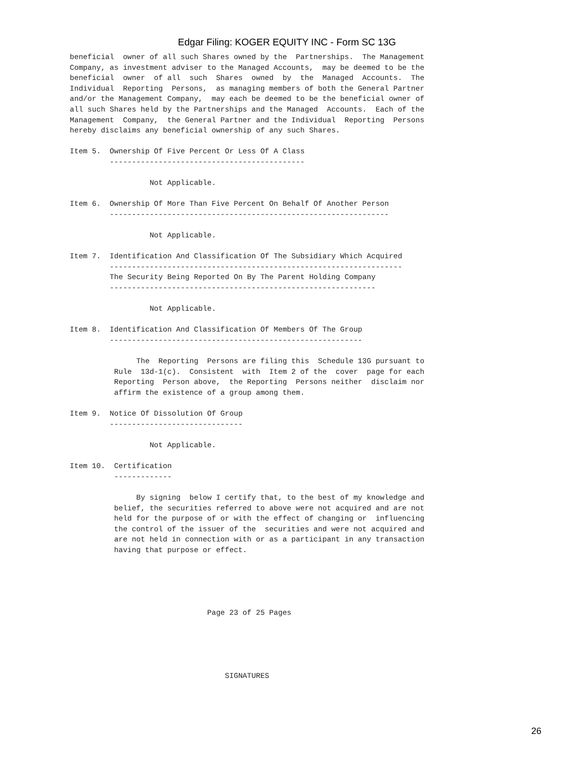Edgar Filing: KOGER EQUITY INC - Form SC 13G
beneficial  owner of all such Shares owned by the  Partnerships.  The Management
Company, as investment adviser to the Managed Accounts,  may be deemed to be the
beneficial  owner  of all  such  Shares  owned  by  the  Managed  Accounts.  The
Individual  Reporting  Persons,  as managing members of both the General Partner
and/or the Management Company,  may each be deemed to be the beneficial owner of
all such Shares held by the Partnerships and the Managed  Accounts.  Each of the
Management  Company,  the General Partner and the Individual  Reporting  Persons
hereby disclaims any beneficial ownership of any such Shares.

Item 5.  Ownership Of Five Percent Or Less Of A Class
         --------------------------------------------

                  Not Applicable.

Item 6.  Ownership Of More Than Five Percent On Behalf Of Another Person
         ---------------------------------------------------------------

                  Not Applicable.

Item 7.  Identification And Classification Of The Subsidiary Which Acquired
         ------------------------------------------------------------------
         The Security Being Reported On By The Parent Holding Company
         ------------------------------------------------------------

                  Not Applicable.

Item 8.  Identification And Classification Of Members Of The Group
         ---------------------------------------------------------

               The  Reporting  Persons are filing this  Schedule 13G pursuant to
          Rule  13d-1(c).  Consistent  with  Item 2 of the  cover  page for each
          Reporting  Person above,  the Reporting  Persons neither  disclaim nor
          affirm the existence of a group among them.

Item 9.  Notice Of Dissolution Of Group
         ------------------------------

                  Not Applicable.

Item 10.  Certification
          -------------

               By signing  below I certify that, to the best of my knowledge and
          belief, the securities referred to above were not acquired and are not
          held for the purpose of or with the effect of changing or  influencing
          the control of the issuer of the  securities and were not acquired and
          are not held in connection with or as a participant in any transaction
          having that purpose or effect.





                               Page 23 of 25 Pages





                                   SIGNATURES
26